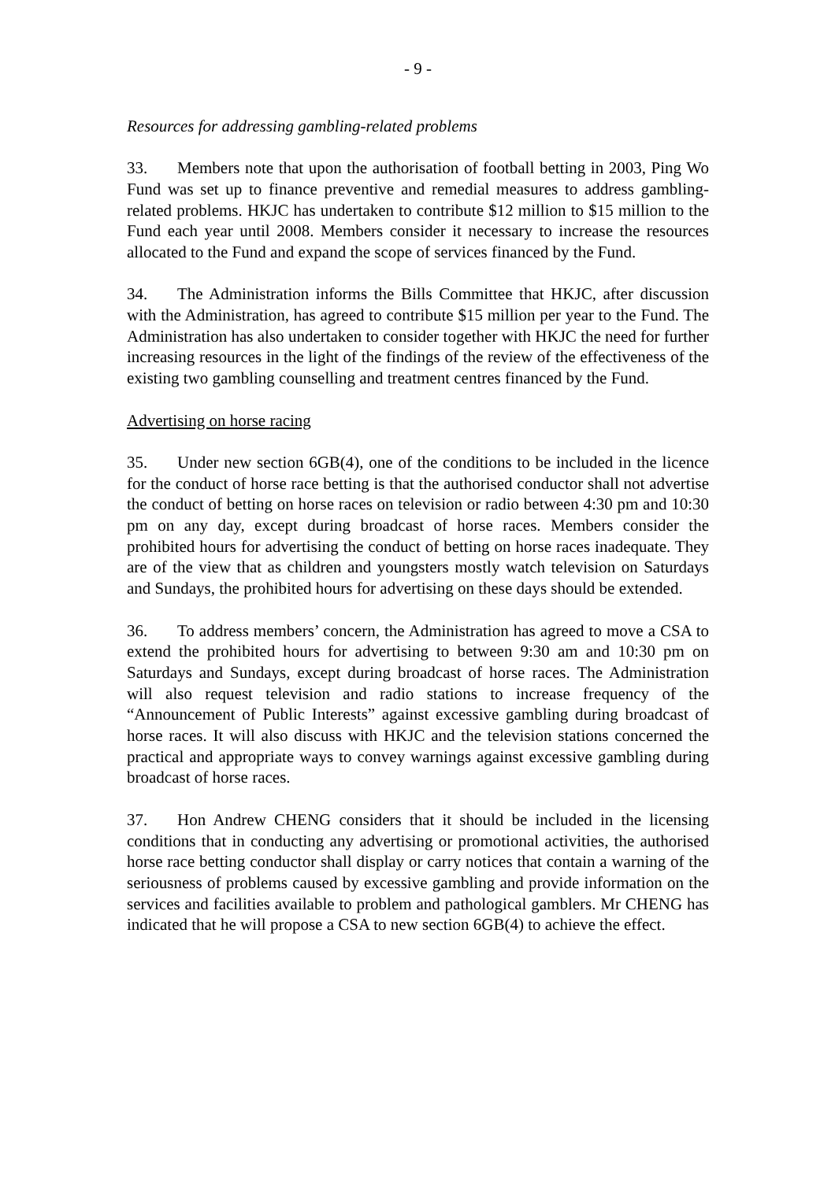- 9 -
Resources for addressing gambling-related problems
33. Members note that upon the authorisation of football betting in 2003, Ping Wo Fund was set up to finance preventive and remedial measures to address gambling-related problems. HKJC has undertaken to contribute $12 million to $15 million to the Fund each year until 2008. Members consider it necessary to increase the resources allocated to the Fund and expand the scope of services financed by the Fund.
34. The Administration informs the Bills Committee that HKJC, after discussion with the Administration, has agreed to contribute $15 million per year to the Fund. The Administration has also undertaken to consider together with HKJC the need for further increasing resources in the light of the findings of the review of the effectiveness of the existing two gambling counselling and treatment centres financed by the Fund.
Advertising on horse racing
35. Under new section 6GB(4), one of the conditions to be included in the licence for the conduct of horse race betting is that the authorised conductor shall not advertise the conduct of betting on horse races on television or radio between 4:30 pm and 10:30 pm on any day, except during broadcast of horse races. Members consider the prohibited hours for advertising the conduct of betting on horse races inadequate. They are of the view that as children and youngsters mostly watch television on Saturdays and Sundays, the prohibited hours for advertising on these days should be extended.
36. To address members’ concern, the Administration has agreed to move a CSA to extend the prohibited hours for advertising to between 9:30 am and 10:30 pm on Saturdays and Sundays, except during broadcast of horse races. The Administration will also request television and radio stations to increase frequency of the “Announcement of Public Interests” against excessive gambling during broadcast of horse races. It will also discuss with HKJC and the television stations concerned the practical and appropriate ways to convey warnings against excessive gambling during broadcast of horse races.
37. Hon Andrew CHENG considers that it should be included in the licensing conditions that in conducting any advertising or promotional activities, the authorised horse race betting conductor shall display or carry notices that contain a warning of the seriousness of problems caused by excessive gambling and provide information on the services and facilities available to problem and pathological gamblers. Mr CHENG has indicated that he will propose a CSA to new section 6GB(4) to achieve the effect.